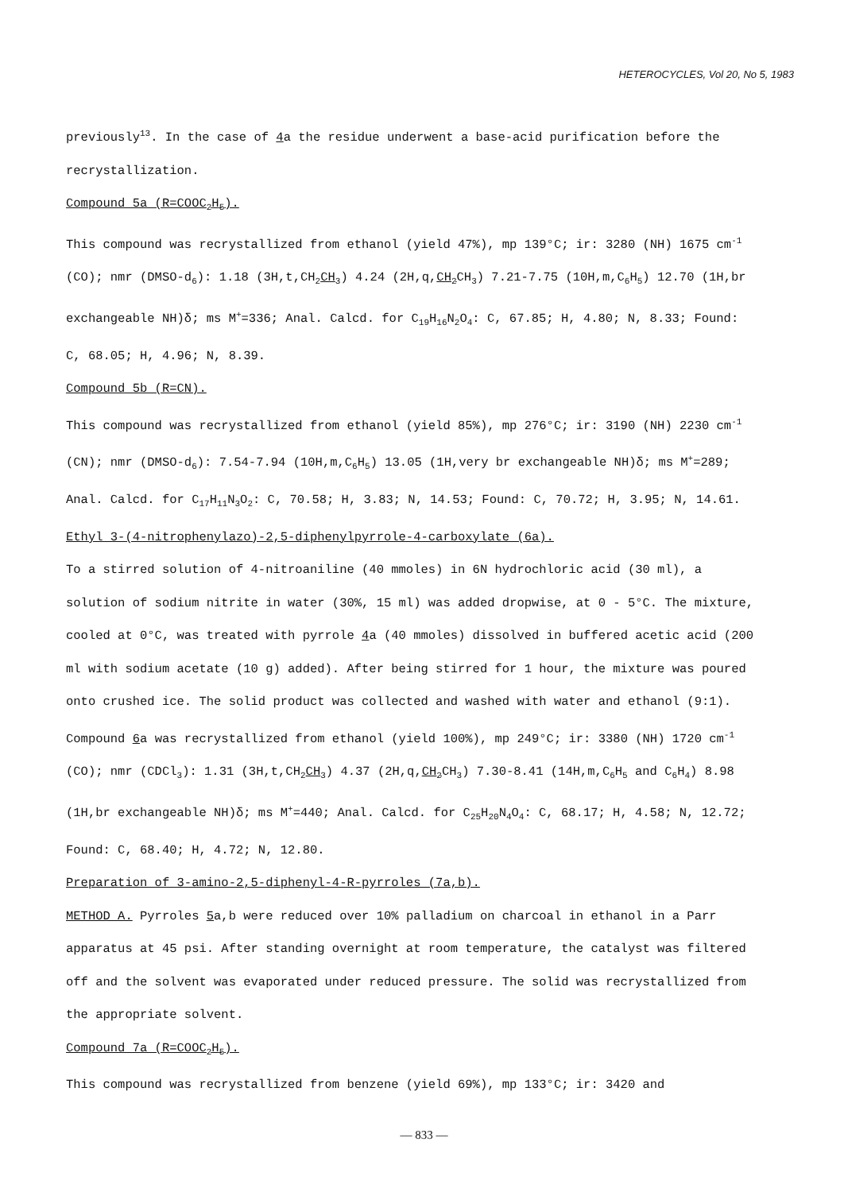HETEROCYCLES, Vol 20, No 5, 1983
previously<sup>13</sup>. In the case of 4a the residue underwent a base-acid purification before the recrystallization.
Compound 5a (R=COOC<sub>2</sub>H<sub>5</sub>).
This compound was recrystallized from ethanol (yield 47%), mp 139°C; ir: 3280 (NH) 1675 cm<sup>-1</sup> (CO); nmr (DMSO-d<sub>6</sub>): 1.18 (3H,t,CH<sub>2</sub>CH<sub>3</sub>) 4.24 (2H,q,CH<sub>2</sub> CH<sub>3</sub>) 7.21-7.75 (10H,m,C<sub>6</sub>H<sub>5</sub>) 12.70 (1H,br exchangeable NH)δ; ms M<sup>+</sup>=336; Anal. Calcd. for C<sub>19</sub>H<sub>16</sub>N<sub>2</sub>O<sub>4</sub>: C, 67.85; H, 4.80; N, 8.33; Found: C, 68.05; H, 4.96; N, 8.39.
Compound 5b (R=CN).
This compound was recrystallized from ethanol (yield 85%), mp 276°C; ir: 3190 (NH) 2230 cm<sup>-1</sup> (CN); nmr (DMSO-d<sub>6</sub>): 7.54-7.94 (10H,m,C<sub>6</sub>H<sub>5</sub>) 13.05 (1H,very br exchangeable NH)δ; ms M<sup>+</sup>=289; Anal. Calcd. for C<sub>17</sub>H<sub>11</sub>N<sub>3</sub>O<sub>2</sub>: C, 70.58; H, 3.83; N, 14.53; Found: C, 70.72; H, 3.95; N, 14.61.
Ethyl 3-(4-nitrophenylazo)-2,5-diphenylpyrrole-4-carboxylate (6a).
To a stirred solution of 4-nitroaniline (40 mmoles) in 6N hydrochloric acid (30 ml), a solution of sodium nitrite in water (30%, 15 ml) was added dropwise, at 0 - 5°C. The mixture, cooled at 0°C, was treated with pyrrole 4a (40 mmoles) dissolved in buffered acetic acid (200 ml with sodium acetate (10 g) added). After being stirred for 1 hour, the mixture was poured onto crushed ice. The solid product was collected and washed with water and ethanol (9:1). Compound 6a was recrystallized from ethanol (yield 100%), mp 249°C; ir: 3380 (NH) 1720 cm<sup>-1</sup> (CO); nmr (CDCl<sub>3</sub>): 1.31 (3H,t,CH<sub>2</sub>CH<sub>3</sub>) 4.37 (2H,q,CH<sub>2</sub> CH<sub>3</sub>) 7.30-8.41 (14H,m,C<sub>6</sub>H<sub>5</sub> and C<sub>6</sub>H<sub>4</sub>) 8.98 (1H,br exchangeable NH)δ; ms M<sup>+</sup>=440; Anal. Calcd. for C<sub>25</sub>H<sub>20</sub>N<sub>4</sub>O<sub>4</sub>: C, 68.17; H, 4.58; N, 12.72; Found: C, 68.40; H, 4.72; N, 12.80.
Preparation of 3-amino-2,5-diphenyl-4-R-pyrroles (7a,b).
METHOD A. Pyrroles 5a,b were reduced over 10% palladium on charcoal in ethanol in a Parr apparatus at 45 psi. After standing overnight at room temperature, the catalyst was filtered off and the solvent was evaporated under reduced pressure. The solid was recrystallized from the appropriate solvent.
Compound 7a (R=COOC<sub>2</sub>H<sub>5</sub>).
This compound was recrystallized from benzene (yield 69%), mp 133°C; ir: 3420 and
— 833 —